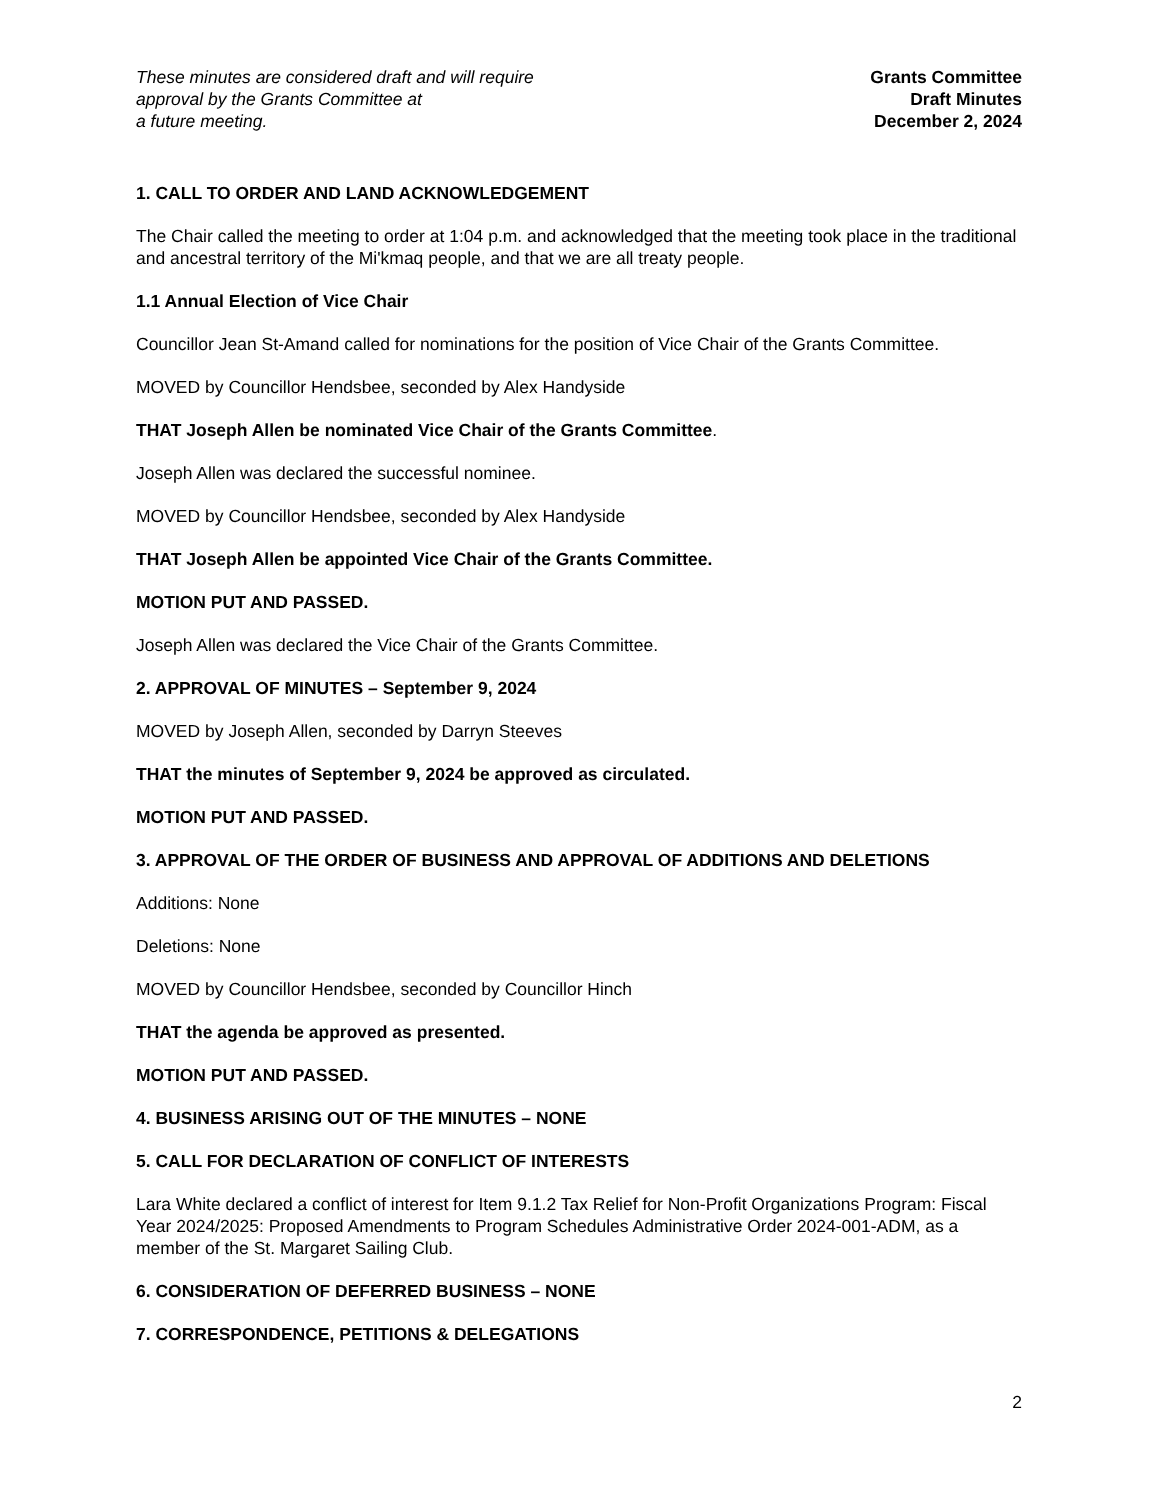These minutes are considered draft and will require
approval by the Grants Committee at
a future meeting.
Grants Committee
Draft Minutes
December 2, 2024
1. CALL TO ORDER AND LAND ACKNOWLEDGEMENT
The Chair called the meeting to order at 1:04 p.m. and acknowledged that the meeting took place in the traditional and ancestral territory of the Mi'kmaq people, and that we are all treaty people.
1.1 Annual Election of Vice Chair
Councillor Jean St-Amand called for nominations for the position of Vice Chair of the Grants Committee.
MOVED by Councillor Hendsbee, seconded by Alex Handyside
THAT Joseph Allen be nominated Vice Chair of the Grants Committee.
Joseph Allen was declared the successful nominee.
MOVED by Councillor Hendsbee, seconded by Alex Handyside
THAT Joseph Allen be appointed Vice Chair of the Grants Committee.
MOTION PUT AND PASSED.
Joseph Allen was declared the Vice Chair of the Grants Committee.
2. APPROVAL OF MINUTES – September 9, 2024
MOVED by Joseph Allen, seconded by Darryn Steeves
THAT the minutes of September 9, 2024 be approved as circulated.
MOTION PUT AND PASSED.
3. APPROVAL OF THE ORDER OF BUSINESS AND APPROVAL OF ADDITIONS AND DELETIONS
Additions: None
Deletions: None
MOVED by Councillor Hendsbee, seconded by Councillor Hinch
THAT the agenda be approved as presented.
MOTION PUT AND PASSED.
4. BUSINESS ARISING OUT OF THE MINUTES – NONE
5. CALL FOR DECLARATION OF CONFLICT OF INTERESTS
Lara White declared a conflict of interest for Item 9.1.2 Tax Relief for Non-Profit Organizations Program: Fiscal Year 2024/2025: Proposed Amendments to Program Schedules Administrative Order 2024-001-ADM, as a member of the St. Margaret Sailing Club.
6. CONSIDERATION OF DEFERRED BUSINESS – NONE
7. CORRESPONDENCE, PETITIONS & DELEGATIONS
2